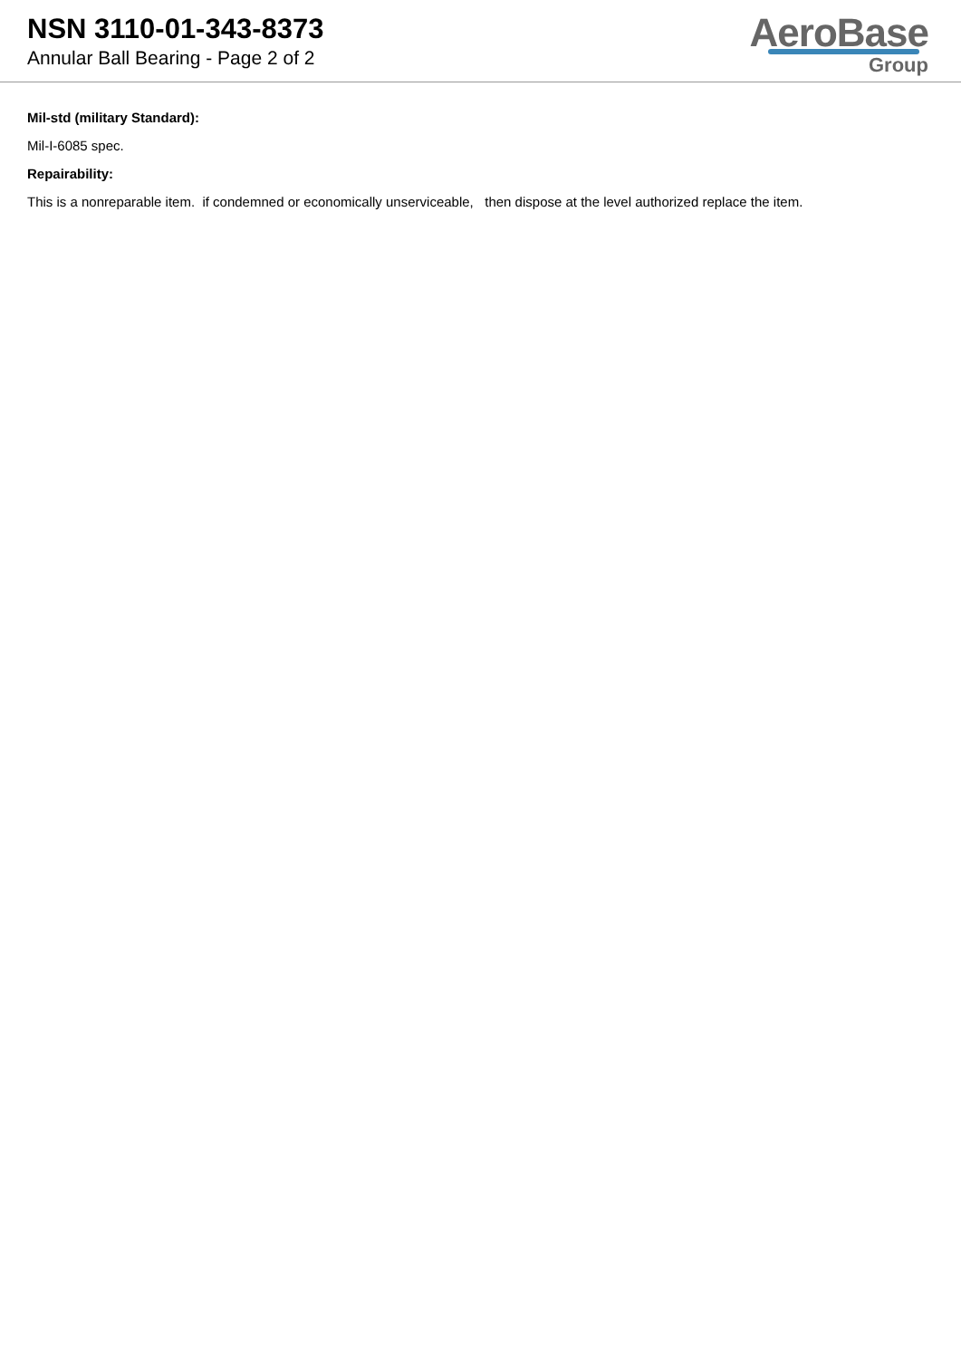NSN 3110-01-343-8373
Annular Ball Bearing - Page 2 of 2
AeroBase
Group
Mil-std (military Standard):
Mil-I-6085 spec.
Repairability:
This is a nonreparable item. if condemned or economically unserviceable, then dispose at the level authorized replace the item.